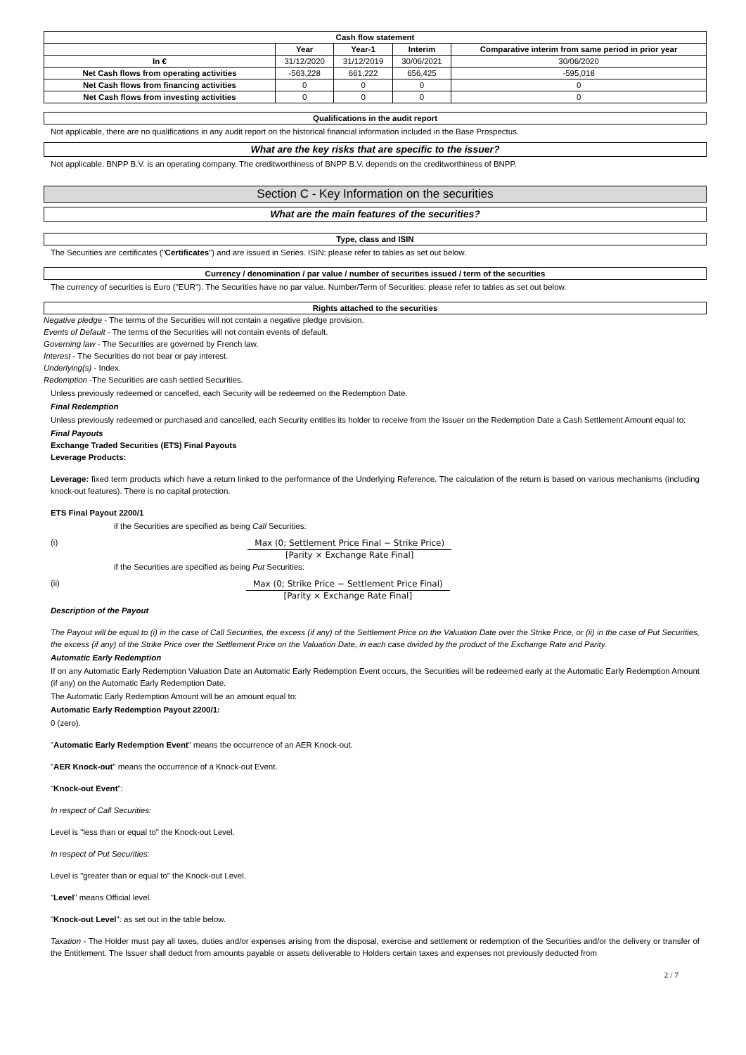| Cash flow statement | | | | |
| --- | --- | --- | --- | --- |
| | Year | Year-1 | Interim | Comparative interim from same period in prior year |
| In € | 31/12/2020 | 31/12/2019 | 30/06/2021 | 30/06/2020 |
| Net Cash flows from operating activities | -563,228 | 661,222 | 656,425 | -595,018 |
| Net Cash flows from financing activities | 0 | 0 | 0 | 0 |
| Net Cash flows from investing activities | 0 | 0 | 0 | 0 |
Qualifications in the audit report
Not applicable, there are no qualifications in any audit report on the historical financial information included in the Base Prospectus.
What are the key risks that are specific to the issuer?
Not applicable. BNPP B.V. is an operating company. The creditworthiness of BNPP B.V. depends on the creditworthiness of BNPP.
Section C - Key Information on the securities
What are the main features of the securities?
Type, class and ISIN
The Securities are certificates ("Certificates") and are issued in Series. ISIN: please refer to tables as set out below.
Currency / denomination / par value / number of securities issued / term of the securities
The currency of securities is Euro ("EUR"). The Securities have no par value. Number/Term of Securities: please refer to tables as set out below.
Rights attached to the securities
Negative pledge - The terms of the Securities will not contain a negative pledge provision.
Events of Default - The terms of the Securities will not contain events of default.
Governing law - The Securities are governed by French law.
Interest - The Securities do not bear or pay interest.
Underlying(s) - Index.
Redemption -The Securities are cash settled Securities.
Unless previously redeemed or cancelled, each Security will be redeemed on the Redemption Date.
Final Redemption
Unless previously redeemed or purchased and cancelled, each Security entitles its holder to receive from the Issuer on the Redemption Date a Cash Settlement Amount equal to:
Final Payouts
Exchange Traded Securities (ETS) Final Payouts
Leverage Products:
Leverage: fixed term products which have a return linked to the performance of the Underlying Reference. The calculation of the return is based on various mechanisms (including knock-out features). There is no capital protection.
ETS Final Payout 2200/1
if the Securities are specified as being Call Securities:
(i) Max (0; Settlement Price Final − Strike Price)
[Parity × Exchange Rate Final]
if the Securities are specified as being Put Securities:
(ii) Max (0; Strike Price − Settlement Price Final)
[Parity × Exchange Rate Final]
Description of the Payout
The Payout will be equal to (i) in the case of Call Securities, the excess (if any) of the Settlement Price on the Valuation Date over the Strike Price, or (ii) in the case of Put Securities, the excess (if any) of the Strike Price over the Settlement Price on the Valuation Date, in each case divided by the product of the Exchange Rate and Parity.
Automatic Early Redemption
If on any Automatic Early Redemption Valuation Date an Automatic Early Redemption Event occurs, the Securities will be redeemed early at the Automatic Early Redemption Amount (if any) on the Automatic Early Redemption Date.
The Automatic Early Redemption Amount will be an amount equal to:
Automatic Early Redemption Payout 2200/1:
0 (zero).
"Automatic Early Redemption Event" means the occurrence of an AER Knock-out.
"AER Knock-out" means the occurrence of a Knock-out Event.
"Knock-out Event":
In respect of Call Securities:
Level is "less than or equal to" the Knock-out Level.
In respect of Put Securities:
Level is "greater than or equal to" the Knock-out Level.
"Level" means Official level.
"Knock-out Level": as set out in the table below.
Taxation - The Holder must pay all taxes, duties and/or expenses arising from the disposal, exercise and settlement or redemption of the Securities and/or the delivery or transfer of the Entitlement. The Issuer shall deduct from amounts payable or assets deliverable to Holders certain taxes and expenses not previously deducted from
2 / 7